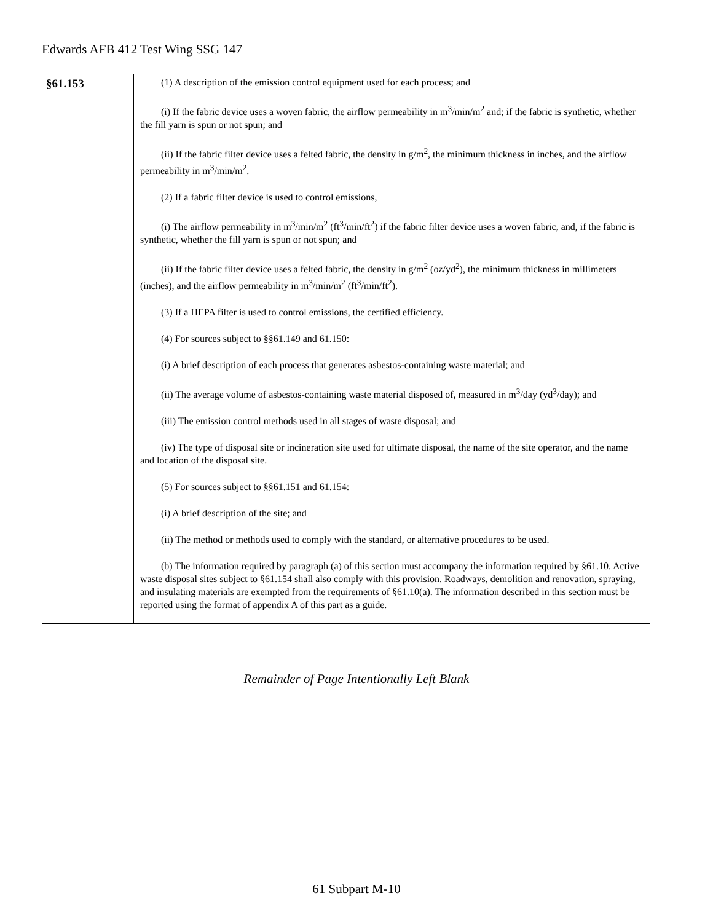Edwards AFB 412 Test Wing SSG 147
| §61.153 | (1) A description of the emission control equipment used for each process; and (i) If the fabric device uses a woven fabric, the airflow permeability in m<sup>3</sup>/min/m<sup>2</sup> and; if the fabric is synthetic, whether the fill yarn is spun or not spun; and (ii) If the fabric filter device uses a felted fabric, the density in g/m<sup>2</sup>, the minimum thickness in inches, and the airflow permeability in m<sup>3</sup>/min/m<sup>2</sup>. (2) If a fabric filter device is used to control emissions, (i) The airflow permeability in m<sup>3</sup>/min/m<sup>2</sup> (ft<sup>3</sup>/min/ft<sup>2</sup>) if the fabric filter device uses a woven fabric, and, if the fabric is synthetic, whether the fill yarn is spun or not spun; and (ii) If the fabric filter device uses a felted fabric, the density in g/m<sup>2</sup> (oz/yd<sup>2</sup>), the minimum thickness in millimeters (inches), and the airflow permeability in m<sup>3</sup>/min/m<sup>2</sup> (ft<sup>3</sup>/min/ft<sup>2</sup>). (3) If a HEPA filter is used to control emissions, the certified efficiency. (4) For sources subject to §§61.149 and 61.150: (i) A brief description of each process that generates asbestos-containing waste material; and (ii) The average volume of asbestos-containing waste material disposed of, measured in m<sup>3</sup>/day (yd<sup>3</sup>/day); and (iii) The emission control methods used in all stages of waste disposal; and (iv) The type of disposal site or incineration site used for ultimate disposal, the name of the site operator, and the name and location of the disposal site. (5) For sources subject to §§61.151 and 61.154: (i) A brief description of the site; and (ii) The method or methods used to comply with the standard, or alternative procedures to be used. (b) The information required by paragraph (a) of this section must accompany the information required by §61.10. Active waste disposal sites subject to §61.154 shall also comply with this provision. Roadways, demolition and renovation, spraying, and insulating materials are exempted from the requirements of §61.10(a). The information described in this section must be reported using the format of appendix A of this part as a guide. |
Remainder of Page Intentionally Left Blank
61 Subpart M-10